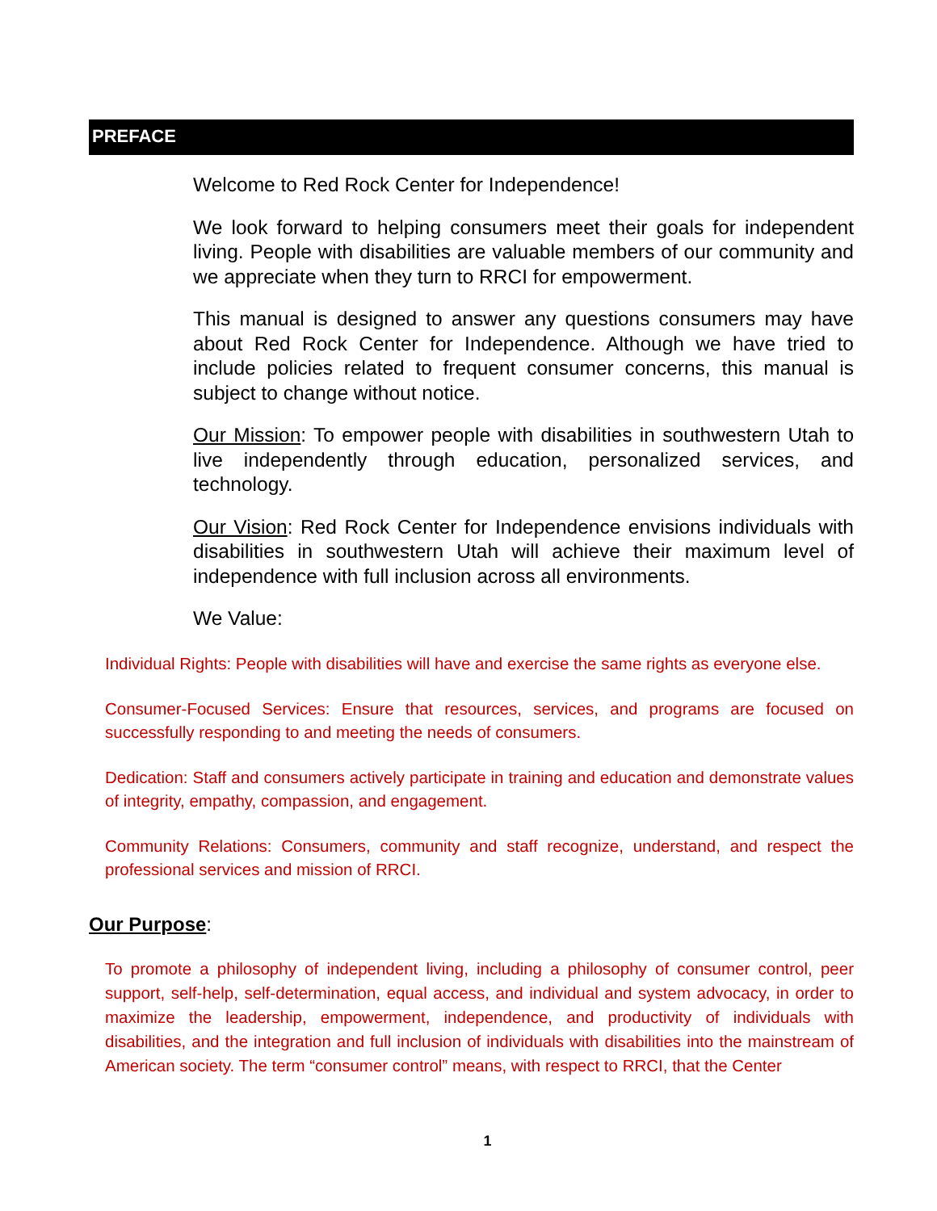PREFACE
Welcome to Red Rock Center for Independence!
We look forward to helping consumers meet their goals for independent living. People with disabilities are valuable members of our community and we appreciate when they turn to RRCI for empowerment.
This manual is designed to answer any questions consumers may have about Red Rock Center for Independence. Although we have tried to include policies related to frequent consumer concerns, this manual is subject to change without notice.
Our Mission: To empower people with disabilities in southwestern Utah to live independently through education, personalized services, and technology.
Our Vision: Red Rock Center for Independence envisions individuals with disabilities in southwestern Utah will achieve their maximum level of independence with full inclusion across all environments.
We Value:
Individual Rights: People with disabilities will have and exercise the same rights as everyone else.
Consumer-Focused Services: Ensure that resources, services, and programs are focused on successfully responding to and meeting the needs of consumers.
Dedication: Staff and consumers actively participate in training and education and demonstrate values of integrity, empathy, compassion, and engagement.
Community Relations: Consumers, community and staff recognize, understand, and respect the professional services and mission of RRCI.
Our Purpose:
To promote a philosophy of independent living, including a philosophy of consumer control, peer support, self-help, self-determination, equal access, and individual and system advocacy, in order to maximize the leadership, empowerment, independence, and productivity of individuals with disabilities, and the integration and full inclusion of individuals with disabilities into the mainstream of American society. The term “consumer control” means, with respect to RRCI, that the Center
1